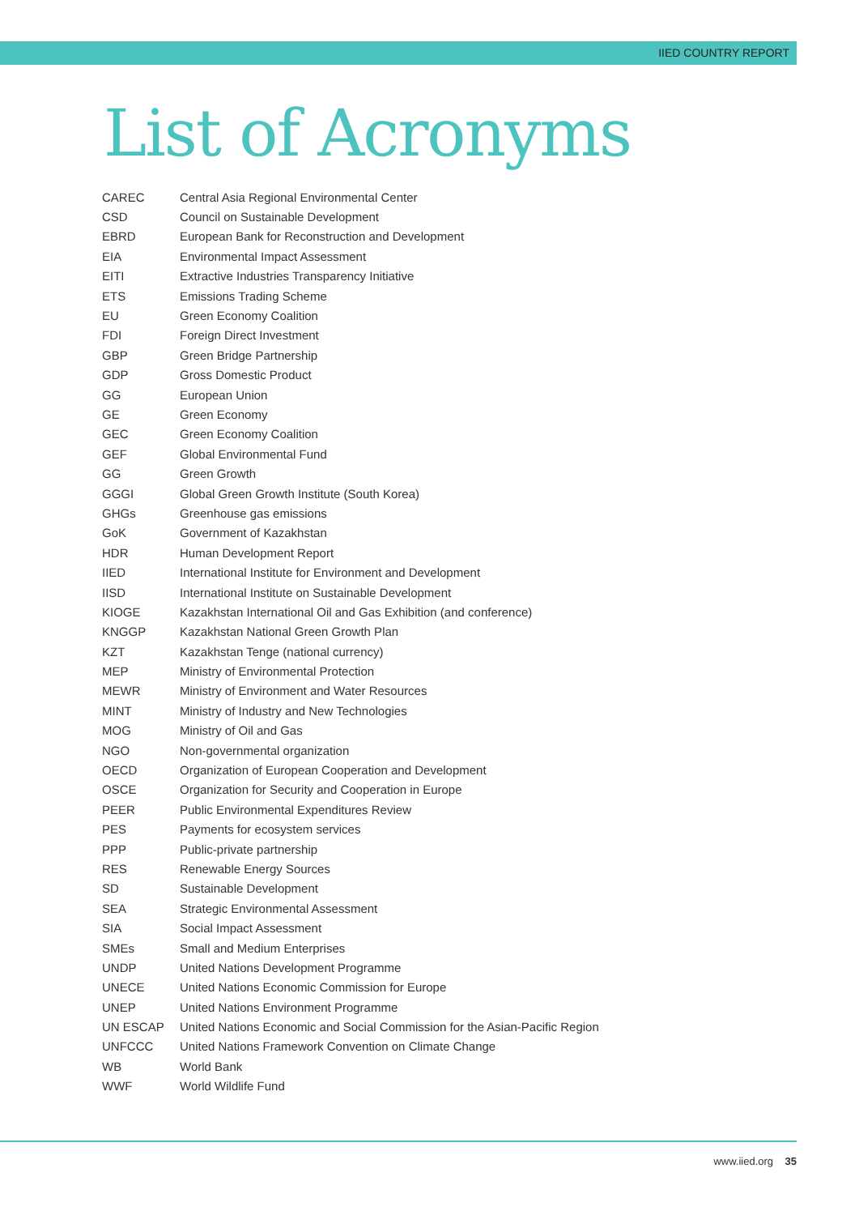IIED COUNTRY REPORT
List of Acronyms
| CAREC | Central Asia Regional Environmental Center |
| CSD | Council on Sustainable Development |
| EBRD | European Bank for Reconstruction and Development |
| EIA | Environmental Impact Assessment |
| EITI | Extractive Industries Transparency Initiative |
| ETS | Emissions Trading Scheme |
| EU | Green Economy Coalition |
| FDI | Foreign Direct Investment |
| GBP | Green Bridge Partnership |
| GDP | Gross Domestic Product |
| GG | European Union |
| GE | Green Economy |
| GEC | Green Economy Coalition |
| GEF | Global Environmental Fund |
| GG | Green Growth |
| GGGI | Global Green Growth Institute (South Korea) |
| GHGs | Greenhouse gas emissions |
| GoK | Government of Kazakhstan |
| HDR | Human Development Report |
| IIED | International Institute for Environment and Development |
| IISD | International Institute on Sustainable Development |
| KIOGE | Kazakhstan International Oil and Gas Exhibition (and conference) |
| KNGGP | Kazakhstan National Green Growth Plan |
| KZT | Kazakhstan Tenge (national currency) |
| MEP | Ministry of Environmental Protection |
| MEWR | Ministry of Environment and Water Resources |
| MINT | Ministry of Industry and New Technologies |
| MOG | Ministry of Oil and Gas |
| NGO | Non-governmental organization |
| OECD | Organization of European Cooperation and Development |
| OSCE | Organization for Security and Cooperation in Europe |
| PEER | Public Environmental Expenditures Review |
| PES | Payments for ecosystem services |
| PPP | Public-private partnership |
| RES | Renewable Energy Sources |
| SD | Sustainable Development |
| SEA | Strategic Environmental Assessment |
| SIA | Social Impact Assessment |
| SMEs | Small and Medium Enterprises |
| UNDP | United Nations Development Programme |
| UNECE | United Nations Economic Commission for Europe |
| UNEP | United Nations Environment Programme |
| UN ESCAP | United Nations Economic and Social Commission for the Asian-Pacific Region |
| UNFCCC | United Nations Framework Convention on Climate Change |
| WB | World Bank |
| WWF | World Wildlife Fund |
www.iied.org 35